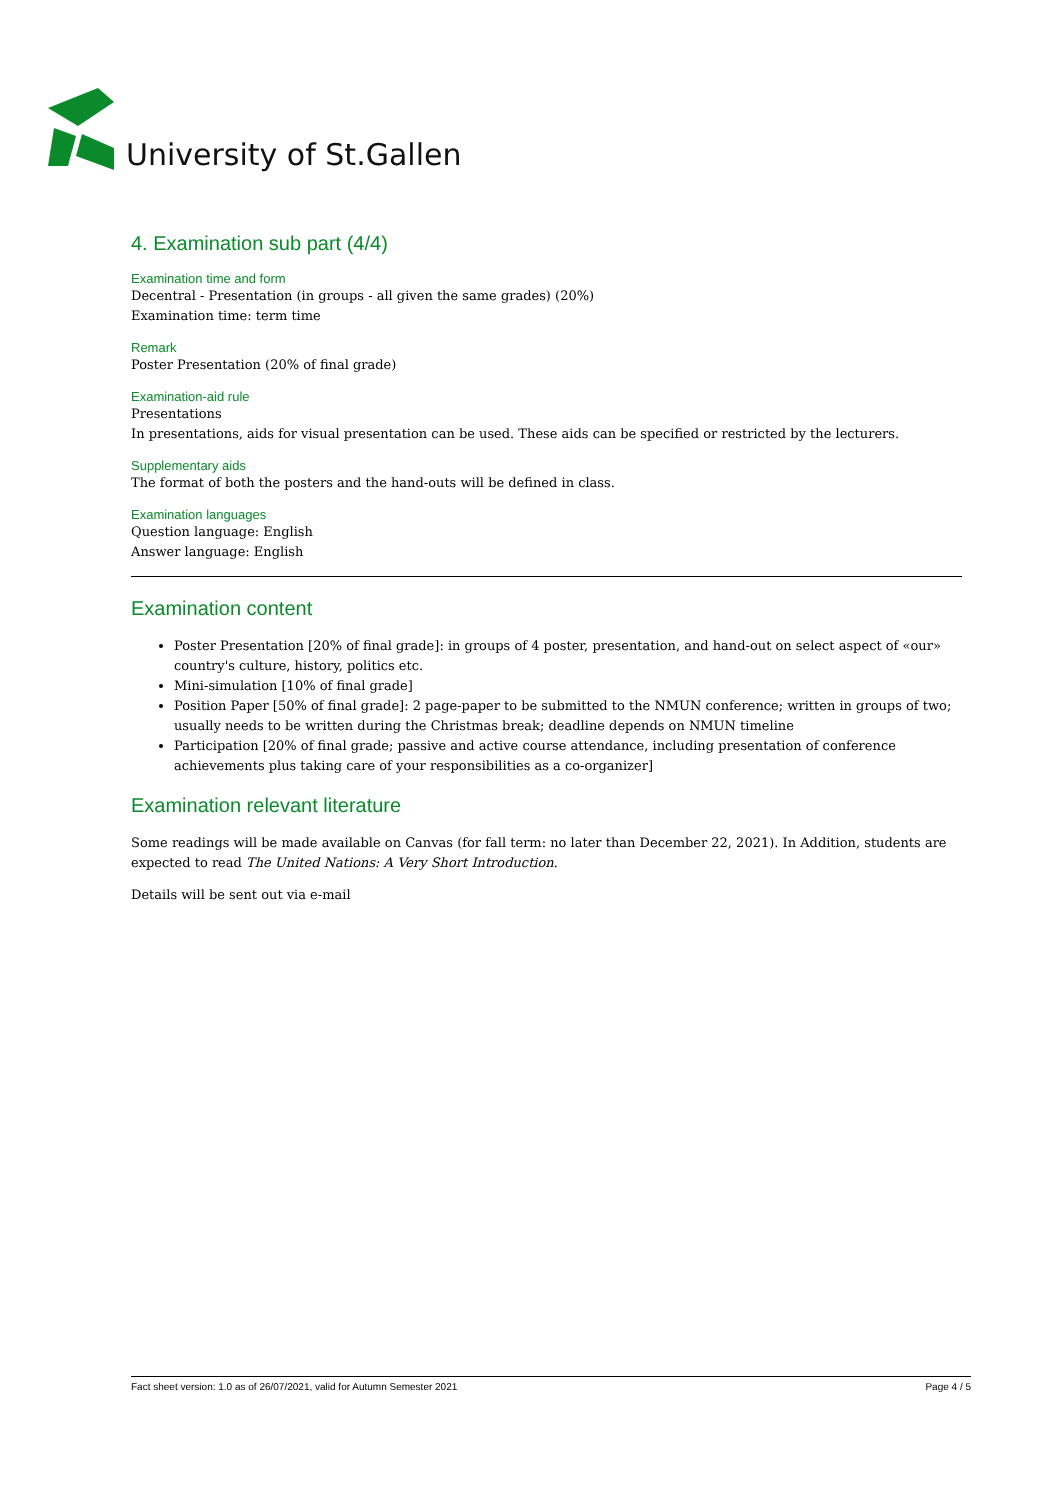University of St.Gallen
4. Examination sub part (4/4)
Examination time and form
Decentral - Presentation (in groups - all given the same grades) (20%)
Examination time: term time
Remark
Poster Presentation (20% of final grade)
Examination-aid rule
Presentations
In presentations, aids for visual presentation can be used. These aids can be specified or restricted by the lecturers.
Supplementary aids
The format of both the posters and the hand-outs will be defined in class.
Examination languages
Question language: English
Answer language: English
Examination content
Poster Presentation [20% of final grade]: in groups of 4 poster, presentation, and hand-out on select aspect of «our» country's culture, history, politics etc.
Mini-simulation [10% of final grade]
Position Paper [50% of final grade]: 2 page-paper to be submitted to the NMUN conference; written in groups of two; usually needs to be written during the Christmas break; deadline depends on NMUN timeline
Participation [20% of final grade; passive and active course attendance, including presentation of conference achievements plus taking care of your responsibilities as a co-organizer]
Examination relevant literature
Some readings will be made available on Canvas (for fall term: no later than December 22, 2021). In Addition, students are expected to read The United Nations: A Very Short Introduction.
Details will be sent out via e-mail
Fact sheet version: 1.0 as of 26/07/2021, valid for Autumn Semester 2021 Page 4 / 5